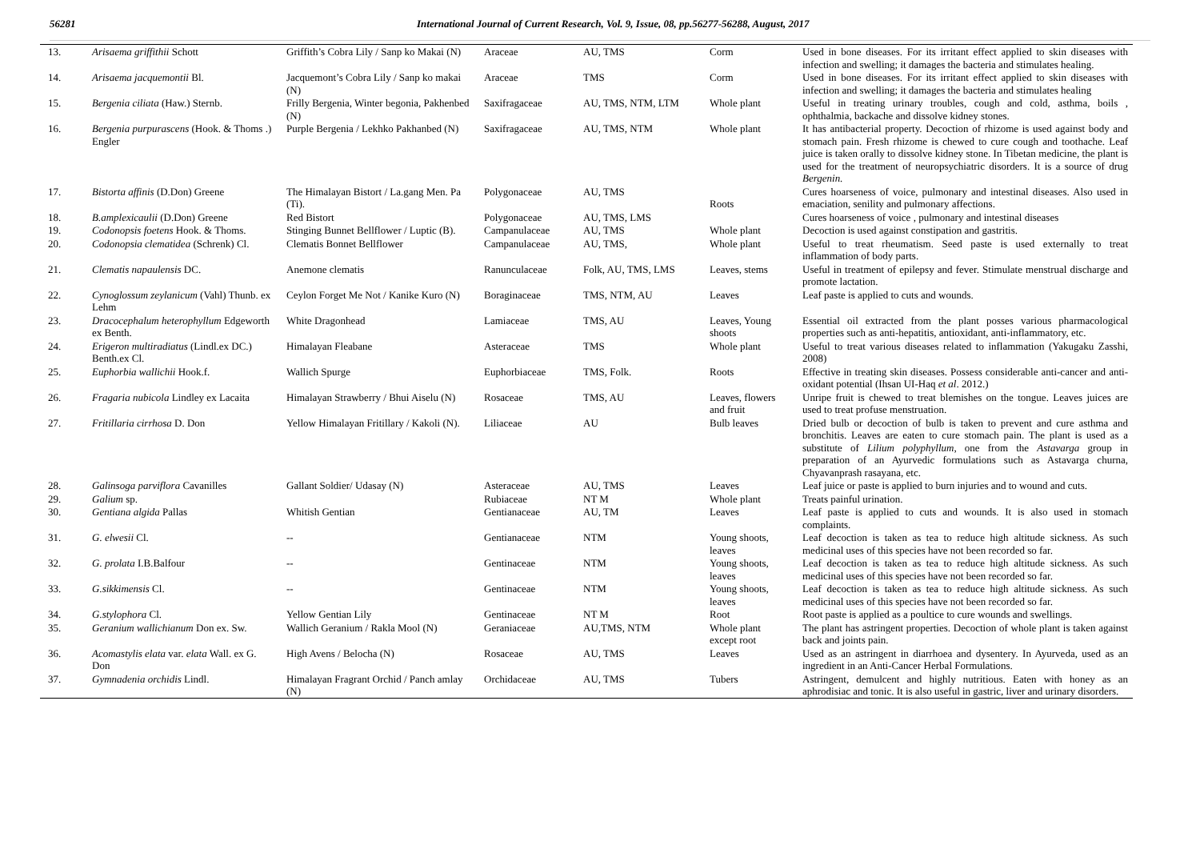56281 International Journal of Current Research, Vol. 9, Issue, 08, pp.56277-56288, August, 2017
| 13. | Arisaema griffithii Schott | Griffith’s Cobra Lily / Sanp ko Makai (N) | Araceae | AU, TMS | Corm | Used in bone diseases. For its irritant effect applied to skin diseases with infection and swelling; it damages the bacteria and stimulates healing. |
| 14. | Arisaema jacquemontii Bl. | Jacquemont’s Cobra Lily / Sanp ko makai (N) | Araceae | TMS | Corm | Used in bone diseases. For its irritant effect applied to skin diseases with infection and swelling; it damages the bacteria and stimulates healing |
| 15. | Bergenia ciliata (Haw.) Sternb. | Frilly Bergenia, Winter begonia, Pakhenbed (N) | Saxifragaceae | AU, TMS, NTM, LTM | Whole plant | Useful in treating urinary troubles, cough and cold, asthma, boils , ophthalmia, backache and dissolve kidney stones. |
| 16. | Bergenia purpurascens (Hook. & Thoms .) Engler | Purple Bergenia / Lekhko Pakhanbed (N) | Saxifragaceae | AU, TMS, NTM | Whole plant | It has antibacterial property. Decoction of rhizome is used against body and stomach pain. Fresh rhizome is chewed to cure cough and toothache. Leaf juice is taken orally to dissolve kidney stone. In Tibetan medicine, the plant is used for the treatment of neuropsychiatric disorders. It is a source of drug Bergenin. |
| 17. | Bistorta affinis (D.Don) Greene | The Himalayan Bistort / La.gang Men. Pa (Ti). | Polygonaceae | AU, TMS | Roots | Cures hoarseness of voice, pulmonary and intestinal diseases. Also used in emaciation, senility and pulmonary affections. |
| 18. | B.amplexicaulii (D.Don) Greene | Red Bistort | Polygonaceae | AU, TMS, LMS | | Cures hoarseness of voice , pulmonary and intestinal diseases |
| 19. | Codonopsis foetens Hook. & Thoms. | Stinging Bunnet Bellflower / Luptic (B). | Campanulaceae | AU, TMS | Whole plant | Decoction is used against constipation and gastritis. |
| 20. | Codonopsia clematidea (Schrenk) Cl. | Clematis Bonnet Bellflower | Campanulaceae | AU, TMS, | Whole plant | Useful to treat rheumatism. Seed paste is used externally to treat inflammation of body parts. |
| 21. | Clematis napaulensis DC. | Anemone clematis | Ranunculaceae | Folk, AU, TMS, LMS | Leaves, stems | Useful in treatment of epilepsy and fever. Stimulate menstrual discharge and promote lactation. |
| 22. | Cynoglossum zeylanicum (Vahl) Thunb. ex Lehm | Ceylon Forget Me Not / Kanike Kuro (N) | Boraginaceae | TMS, NTM, AU | Leaves | Leaf paste is applied to cuts and wounds. |
| 23. | Dracocephalum heterophyllum Edgeworth ex Benth. | White Dragonhead | Lamiaceae | TMS, AU | Leaves, Young shoots | Essential oil extracted from the plant posses various pharmacological properties such as anti-hepatitis, antioxidant, anti-inflammatory, etc. |
| 24. | Erigeron multiradiatus (Lindl.ex DC.) Benth.ex Cl. | Himalayan Fleabane | Asteraceae | TMS | Whole plant | Useful to treat various diseases related to inflammation (Yakugaku Zasshi, 2008) |
| 25. | Euphorbia wallichii Hook.f. | Wallich Spurge | Euphorbiaceae | TMS, Folk. | Roots | Effective in treating skin diseases. Possess considerable anti-cancer and anti-oxidant potential (Ihsan UI-Haq et al . 2012.) |
| 26. | Fragaria nubicola Lindley ex Lacaita | Himalayan Strawberry / Bhui Aiselu (N) | Rosaceae | TMS, AU | Leaves, flowers and fruit | Unripe fruit is chewed to treat blemishes on the tongue. Leaves juices are used to treat profuse menstruation. |
| 27. | Fritillaria cirrhosa D. Don | Yellow Himalayan Fritillary / Kakoli (N). | Liliaceae | AU | Bulb leaves | Dried bulb or decoction of bulb is taken to prevent and cure asthma and bronchitis. Leaves are eaten to cure stomach pain. The plant is used as a substitute of Lilium polyphyllum , one from the Astavarga group in preparation of an Ayurvedic formulations such as Astavarga churna, Chyavanprash rasayana, etc. |
| 28. | Galinsoga parviflora Cavanilles | Gallant Soldier/ Udasay (N) | Asteraceae | AU, TMS | Leaves | Leaf juice or paste is applied to burn injuries and to wound and cuts. |
| 29. | Galium sp. | | Rubiaceae | NT M | Whole plant | Treats painful urination. |
| 30. | Gentiana algida Pallas | Whitish Gentian | Gentianaceae | AU, TM | Leaves | Leaf paste is applied to cuts and wounds. It is also used in stomach complaints. |
| 31. | G. elwesii Cl. | -- | Gentianaceae | NTM | Young shoots, leaves | Leaf decoction is taken as tea to reduce high altitude sickness. As such medicinal uses of this species have not been recorded so far. |
| 32. | G. prolata I.B.Balfour | -- | Gentinaceae | NTM | Young shoots, leaves | Leaf decoction is taken as tea to reduce high altitude sickness. As such medicinal uses of this species have not been recorded so far. |
| 33. | G.sikkimensis Cl. | -- | Gentinaceae | NTM | Young shoots, leaves | Leaf decoction is taken as tea to reduce high altitude sickness. As such medicinal uses of this species have not been recorded so far. |
| 34. | G.stylophora Cl. | Yellow Gentian Lily | Gentinaceae | NT M | Root | Root paste is applied as a poultice to cure wounds and swellings. |
| 35. | Geranium wallichianum Don ex. Sw. | Wallich Geranium / Rakla Mool (N) | Geraniaceae | AU,TMS, NTM | Whole plant except root | The plant has astringent properties. Decoction of whole plant is taken against back and joints pain. |
| 36. | Acomastylis elata var. elata Wall. ex G. Don | High Avens / Belocha (N) | Rosaceae | AU, TMS | Leaves | Used as an astringent in diarrhoea and dysentery. In Ayurveda, used as an ingredient in an Anti-Cancer Herbal Formulations. |
| 37. | Gymnadenia orchidis Lindl. | Himalayan Fragrant Orchid / Panch amlay (N) | Orchidaceae | AU, TMS | Tubers | Astringent, demulcent and highly nutritious. Eaten with honey as an aphrodisiac and tonic. It is also useful in gastric, liver and urinary disorders. |